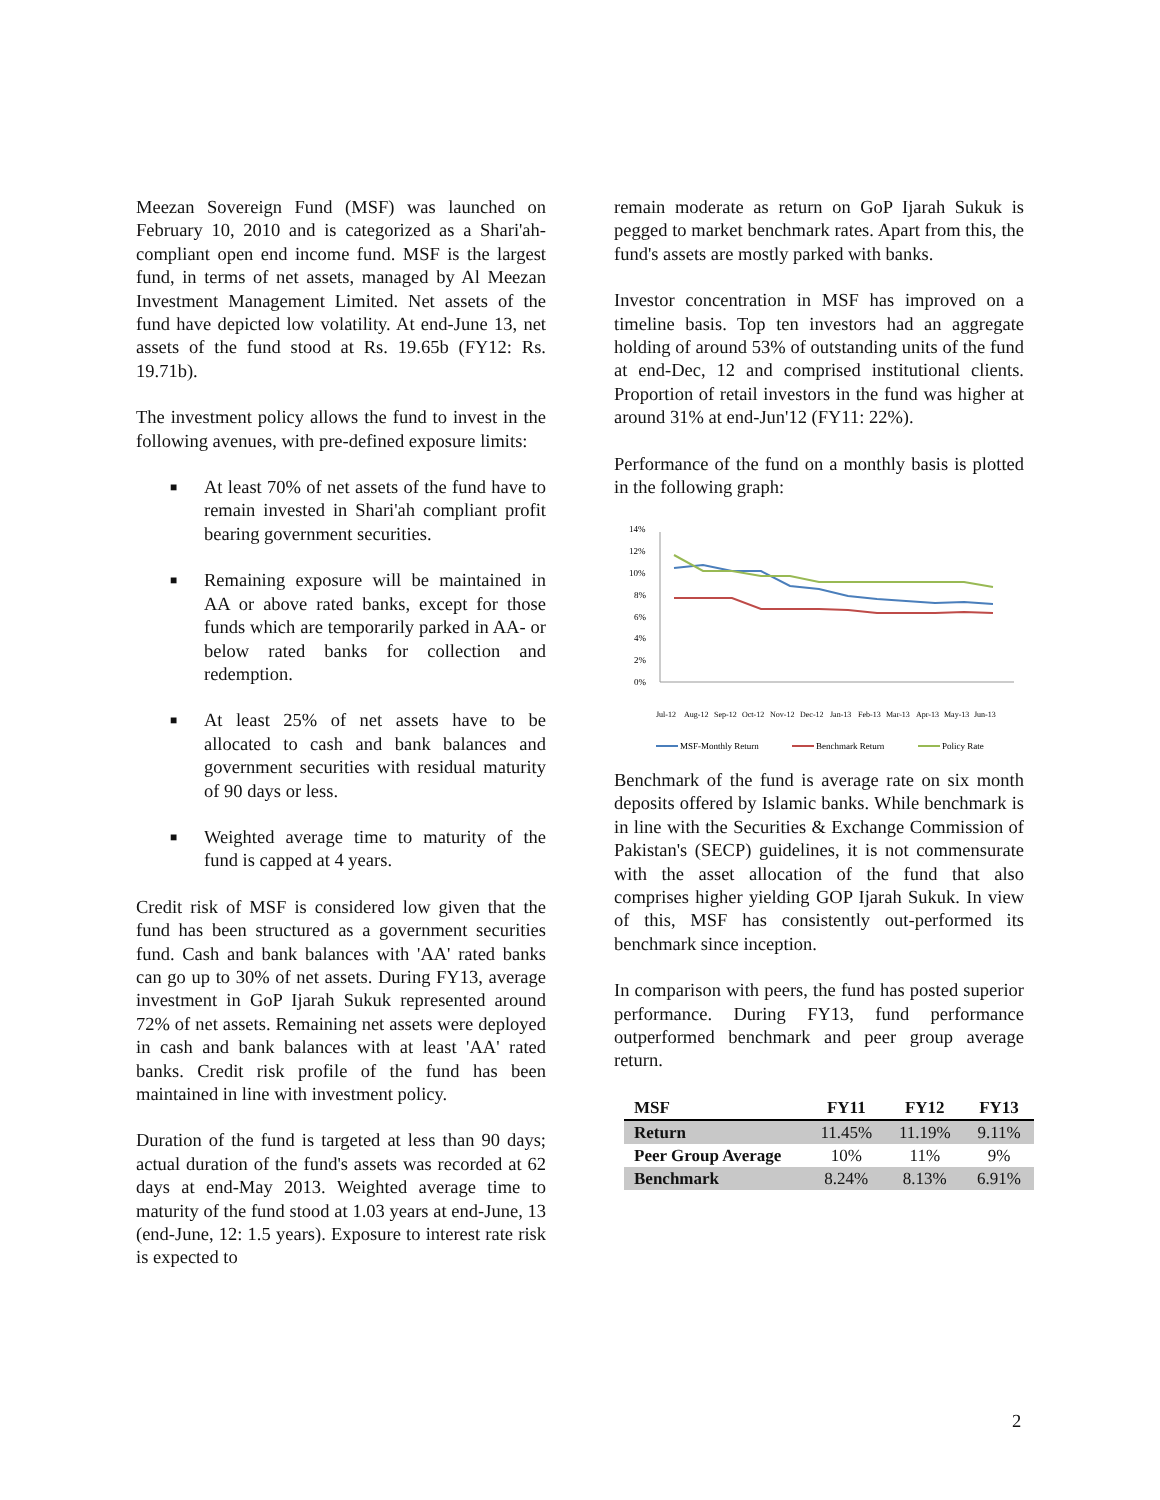Meezan Sovereign Fund (MSF) was launched on February 10, 2010 and is categorized as a Shari'ah-compliant open end income fund. MSF is the largest fund, in terms of net assets, managed by Al Meezan Investment Management Limited. Net assets of the fund have depicted low volatility. At end-June 13, net assets of the fund stood at Rs. 19.65b (FY12: Rs. 19.71b).
The investment policy allows the fund to invest in the following avenues, with pre-defined exposure limits:
■ At least 70% of net assets of the fund have to remain invested in Shari'ah compliant profit bearing government securities.
■ Remaining exposure will be maintained in AA or above rated banks, except for those funds which are temporarily parked in AA- or below rated banks for collection and redemption.
■ At least 25% of net assets have to be allocated to cash and bank balances and government securities with residual maturity of 90 days or less.
■ Weighted average time to maturity of the fund is capped at 4 years.
Credit risk of MSF is considered low given that the fund has been structured as a government securities fund. Cash and bank balances with 'AA' rated banks can go up to 30% of net assets. During FY13, average investment in GoP Ijarah Sukuk represented around 72% of net assets. Remaining net assets were deployed in cash and bank balances with at least 'AA' rated banks. Credit risk profile of the fund has been maintained in line with investment policy.
Duration of the fund is targeted at less than 90 days; actual duration of the fund's assets was recorded at 62 days at end-May 2013. Weighted average time to maturity of the fund stood at 1.03 years at end-June, 13 (end-June, 12: 1.5 years). Exposure to interest rate risk is expected to
remain moderate as return on GoP Ijarah Sukuk is pegged to market benchmark rates. Apart from this, the fund's assets are mostly parked with banks.
Investor concentration in MSF has improved on a timeline basis. Top ten investors had an aggregate holding of around 53% of outstanding units of the fund at end-Dec, 12 and comprised institutional clients. Proportion of retail investors in the fund was higher at around 31% at end-Jun'12 (FY11: 22%).
Performance of the fund on a monthly basis is plotted in the following graph:
14%
12%
10%
8%
6%
4%
2%
0%
Jul-12
Aug-12
Sep-12
Oct-12
Nov-12
Dec-12
Jan-13
Feb-13
Mar-13
Apr-13
May-13
Jun-13
MSF-Monthly Return
Benchmark Return
Policy Rate
Benchmark of the fund is average rate on six month deposits offered by Islamic banks. While benchmark is in line with the Securities & Exchange Commission of Pakistan's (SECP) guidelines, it is not commensurate with the asset allocation of the fund that also comprises higher yielding GOP Ijarah Sukuk. In view of this, MSF has consistently out-performed its benchmark since inception.
In comparison with peers, the fund has posted superior performance. During FY13, fund performance outperformed benchmark and peer group average return.
| MSF | FY11 | FY12 | FY13 |
| --- | --- | --- | --- |
| Return | 11.45% | 11.19% | 9.11% |
| Peer Group Average | 10% | 11% | 9% |
| Benchmark | 8.24% | 8.13% | 6.91% |
2